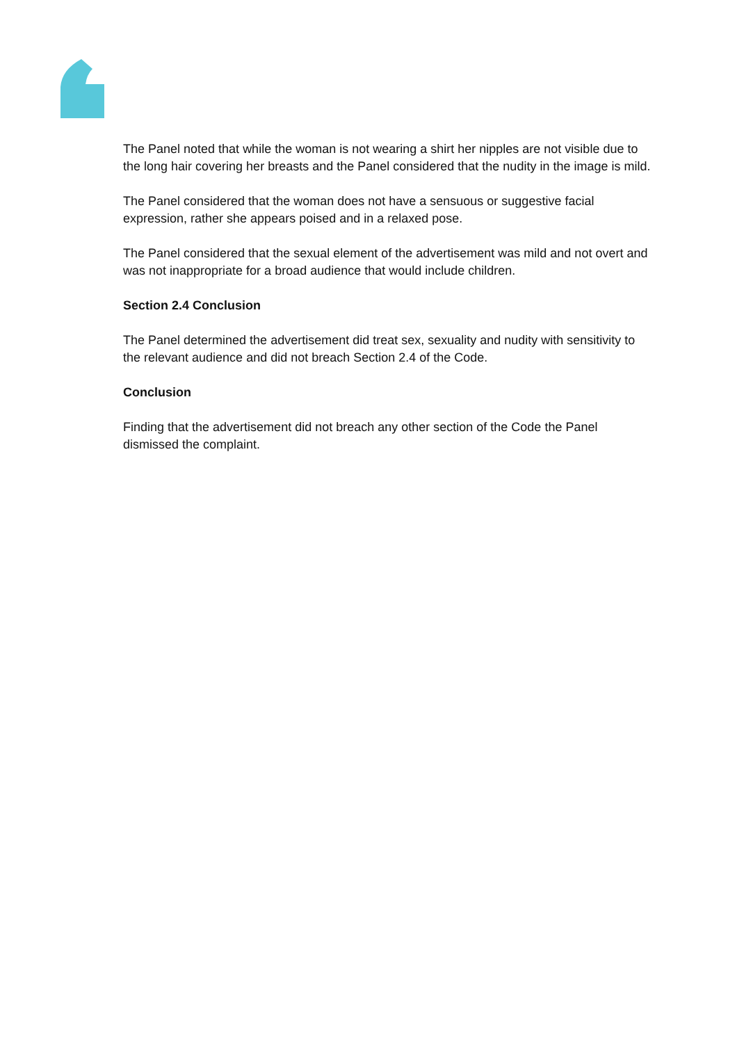The Panel noted that while the woman is not wearing a shirt her nipples are not visible due to the long hair covering her breasts and the Panel considered that the nudity in the image is mild.
The Panel considered that the woman does not have a sensuous or suggestive facial expression, rather she appears poised and in a relaxed pose.
The Panel considered that the sexual element of the advertisement was mild and not overt and was not inappropriate for a broad audience that would include children.
Section 2.4 Conclusion
The Panel determined the advertisement did treat sex, sexuality and nudity with sensitivity to the relevant audience and did not breach Section 2.4 of the Code.
Conclusion
Finding that the advertisement did not breach any other section of the Code the Panel dismissed the complaint.